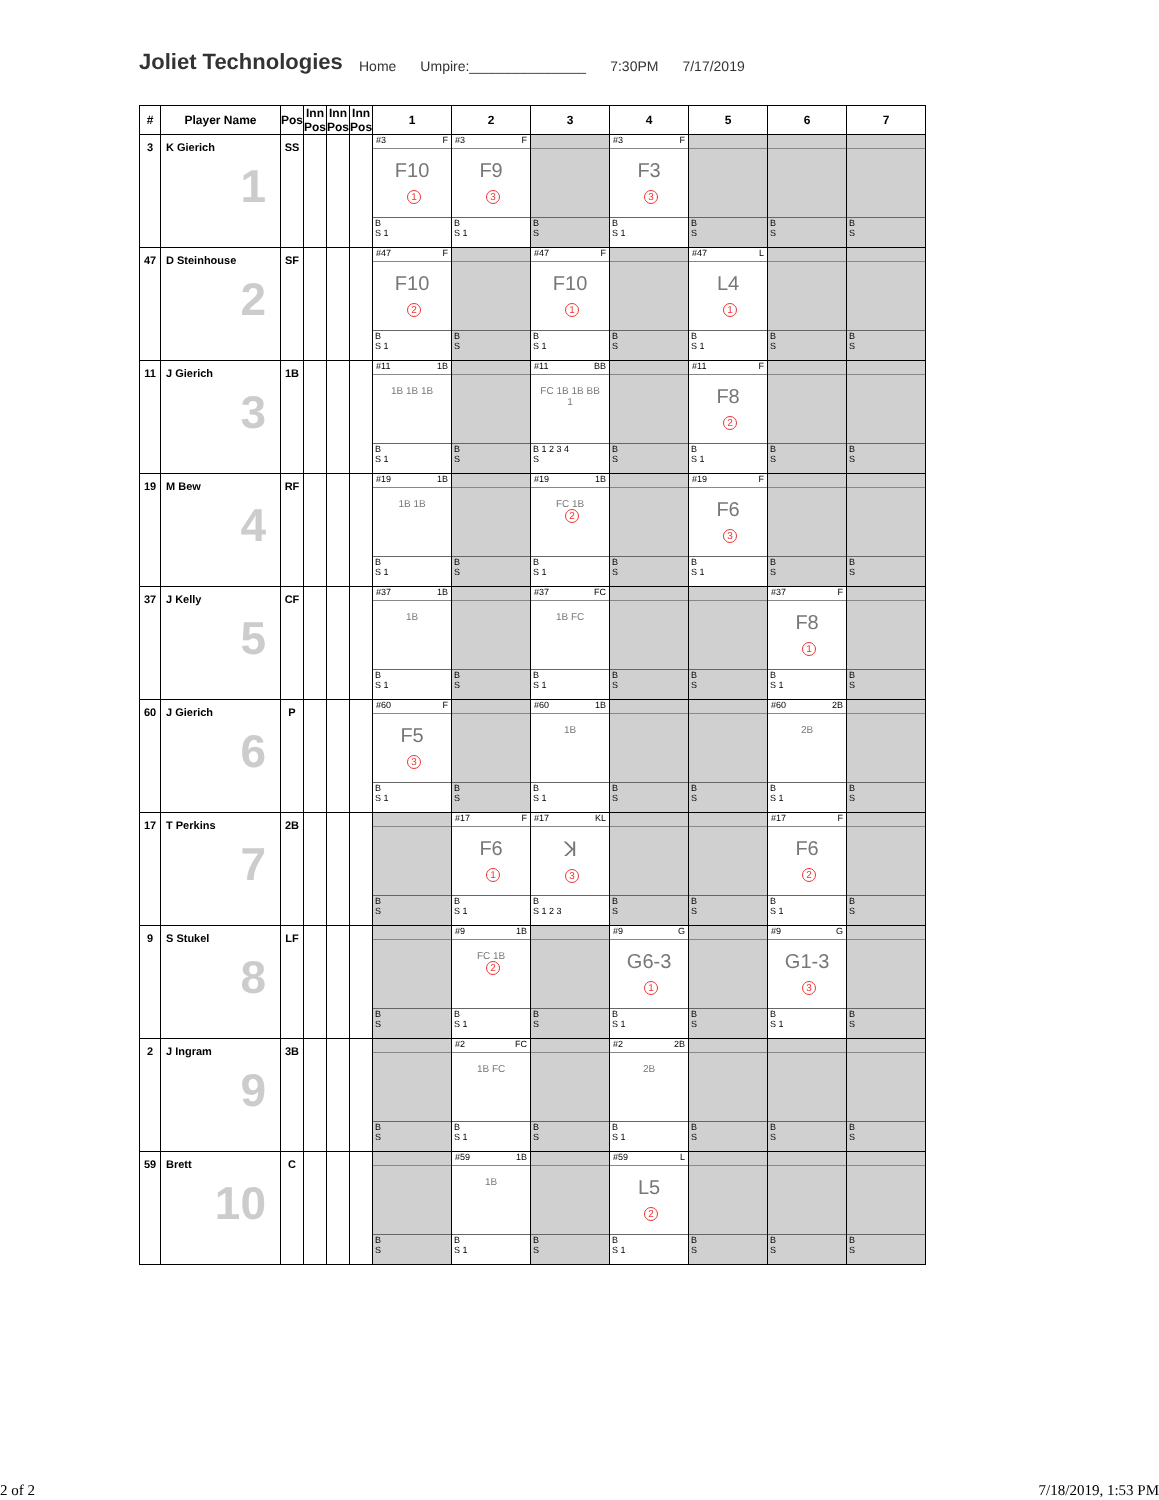Joliet Technologies
Home Umpire:_______________ 7:30PM 7/17/2019
| # | Player Name | Pos | Inn Pos | Inn Pos | Inn Pos | 1 | 2 | 3 | 4 | 5 | 6 | 7 |
| --- | --- | --- | --- | --- | --- | --- | --- | --- | --- | --- | --- | --- |
| 3 | K Gierich 1 | SS | | | | #3 F F10 1 B S 1 | #3 F F9 3 B S 1 | B S | #3 F F3 3 B S 1 | B S | B S | B S |
| 47 | D Steinhouse 2 | SF | | | | #47 F F10 2 B S 1 | B S | #47 F F10 1 B S 1 | B S | #47 L L4 1 B S 1 | B S | B S |
| 11 | J Gierich 3 | 1B | | | | #11 1B 1B 1B 1B B S 1 | B S | #11 BB FC 1B 1B BB 1 B 1 2 3 4 S | B S | #11 F F8 2 B S 1 | B S | B S |
| 19 | M Bew 4 | RF | | | | #19 1B 1B 1B B S 1 | B S | #19 1B FC 1B 2 B S 1 | B S | #19 F F6 3 B S 1 | B S | B S |
| 37 | J Kelly 5 | CF | | | | #37 1B 1B B S 1 | B S | #37 FC 1B FC B S 1 | B S | B S | #37 F F8 1 B S 1 | B S |
| 60 | J Gierich 6 | P | | | | #60 F F5 3 B S 1 | B S | #60 1B 1B B S 1 | B S | B S | #60 2B 2B B S 1 | B S |
| 17 | T Perkins 7 | 2B | | | | B S | #17 F F6 1 B S 1 | #17 KL ꓘ 3 B S 1 2 3 | B S | B S | #17 F F6 2 B S 1 | B S |
| 9 | S Stukel 8 | LF | | | | B S | #9 1B FC 1B 2 B S 1 | B S | #9 G G6-3 1 B S 1 | B S | #9 G G1-3 3 B S 1 | B S |
| 2 | J Ingram 9 | 3B | | | | B S | #2 FC 1B FC B S 1 | B S | #2 2B 2B B S 1 | B S | B S | B S |
| 59 | Brett 10 | C | | | | B S | #59 1B 1B B S 1 | B S | #59 L L5 2 B S 1 | B S | B S | B S |
2 of 2 7/18/2019, 1:53 PM